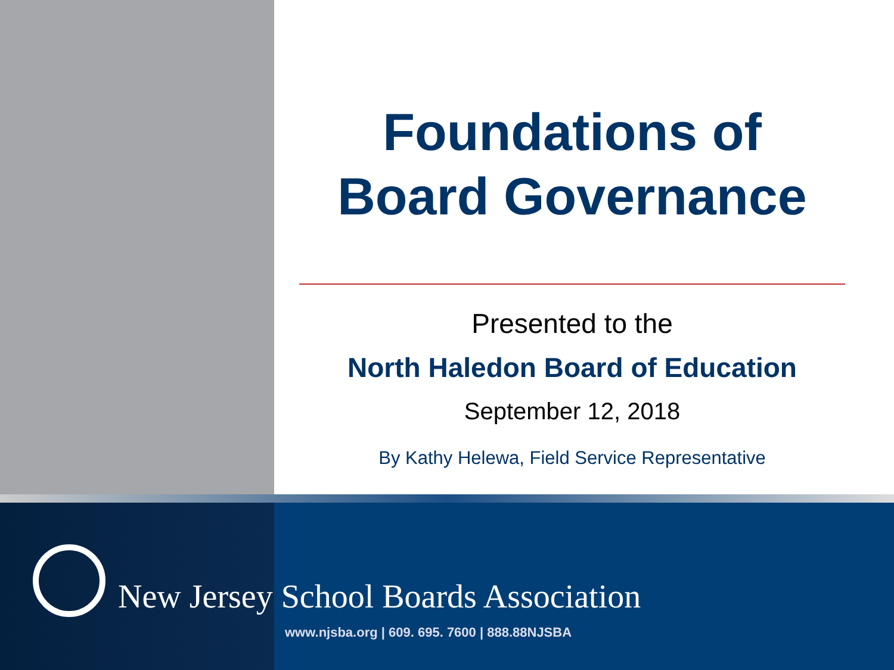Foundations of
Board Governance
Presented to the
North Haledon Board of Education
September 12, 2018
By Kathy Helewa, Field Service Representative
New Jersey School Boards Association
www.njsba.org | 609. 695. 7600 | 888.88NJSBA